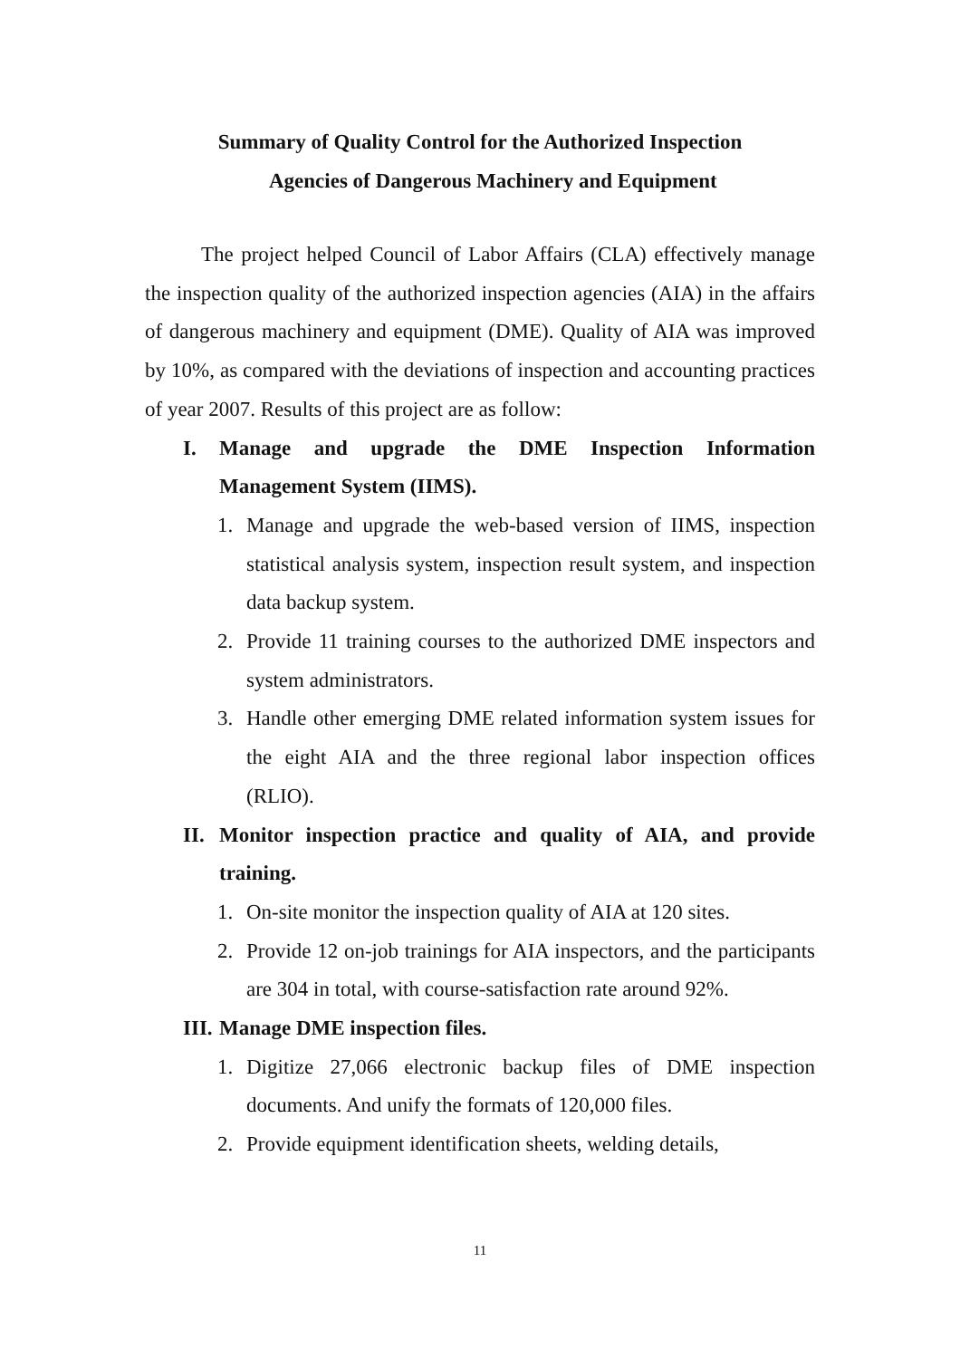Summary of Quality Control for the Authorized Inspection
Agencies of Dangerous Machinery and Equipment
The project helped Council of Labor Affairs (CLA) effectively manage the inspection quality of the authorized inspection agencies (AIA) in the affairs of dangerous machinery and equipment (DME). Quality of AIA was improved by 10%, as compared with the deviations of inspection and accounting practices of year 2007. Results of this project are as follow:
I. Manage and upgrade the DME Inspection Information Management System (IIMS).
1. Manage and upgrade the web-based version of IIMS, inspection statistical analysis system, inspection result system, and inspection data backup system.
2. Provide 11 training courses to the authorized DME inspectors and system administrators.
3. Handle other emerging DME related information system issues for the eight AIA and the three regional labor inspection offices (RLIO).
II. Monitor inspection practice and quality of AIA, and provide training.
1. On-site monitor the inspection quality of AIA at 120 sites.
2. Provide 12 on-job trainings for AIA inspectors, and the participants are 304 in total, with course-satisfaction rate around 92%.
III. Manage DME inspection files.
1. Digitize 27,066 electronic backup files of DME inspection documents. And unify the formats of 120,000 files.
2. Provide equipment identification sheets, welding details,
11